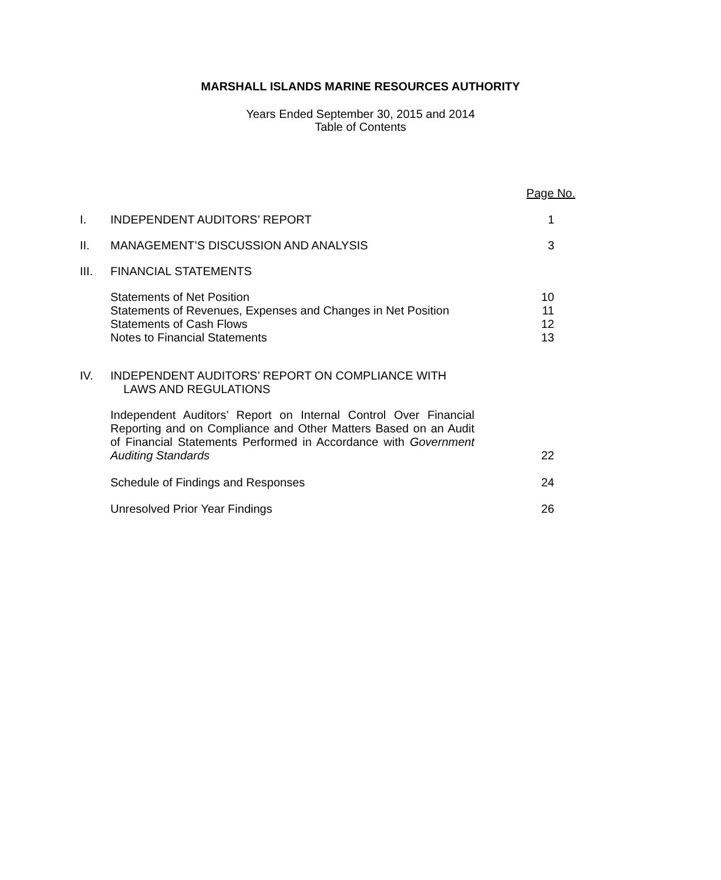MARSHALL ISLANDS MARINE RESOURCES AUTHORITY
Years Ended September 30, 2015 and 2014
Table of Contents
Page No.
I. INDEPENDENT AUDITORS’ REPORT 1
II. MANAGEMENT’S DISCUSSION AND ANALYSIS 3
III. FINANCIAL STATEMENTS
Statements of Net Position
Statements of Revenues, Expenses and Changes in Net Position
Statements of Cash Flows
Notes to Financial Statements
10
11
12
13
IV. INDEPENDENT AUDITORS’ REPORT ON COMPLIANCE WITH
LAWS AND REGULATIONS
Independent Auditors’ Report on Internal Control Over Financial Reporting and on Compliance and Other Matters Based on an Audit of Financial Statements Performed in Accordance with Government Auditing Standards
22
Schedule of Findings and Responses 24
Unresolved Prior Year Findings 26